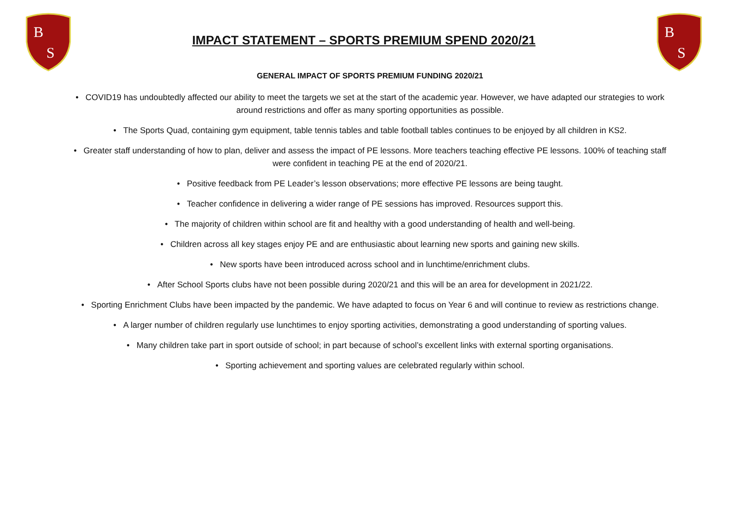B
S
IMPACT STATEMENT – SPORTS PREMIUM SPEND 2020/21
B
S
GENERAL IMPACT OF SPORTS PREMIUM FUNDING 2020/21
• COVID19 has undoubtedly affected our ability to meet the targets we set at the start of the academic year. However, we have adapted our strategies to work around restrictions and offer as many sporting opportunities as possible.
• The Sports Quad, containing gym equipment, table tennis tables and table football tables continues to be enjoyed by all children in KS2.
• Greater staff understanding of how to plan, deliver and assess the impact of PE lessons. More teachers teaching effective PE lessons. 100% of teaching staff were confident in teaching PE at the end of 2020/21.
• Positive feedback from PE Leader’s lesson observations; more effective PE lessons are being taught.
• Teacher confidence in delivering a wider range of PE sessions has improved. Resources support this.
• The majority of children within school are fit and healthy with a good understanding of health and well-being.
• Children across all key stages enjoy PE and are enthusiastic about learning new sports and gaining new skills.
• New sports have been introduced across school and in lunchtime/enrichment clubs.
• After School Sports clubs have not been possible during 2020/21 and this will be an area for development in 2021/22.
• Sporting Enrichment Clubs have been impacted by the pandemic. We have adapted to focus on Year 6 and will continue to review as restrictions change.
• A larger number of children regularly use lunchtimes to enjoy sporting activities, demonstrating a good understanding of sporting values.
• Many children take part in sport outside of school; in part because of school’s excellent links with external sporting organisations.
• Sporting achievement and sporting values are celebrated regularly within school.